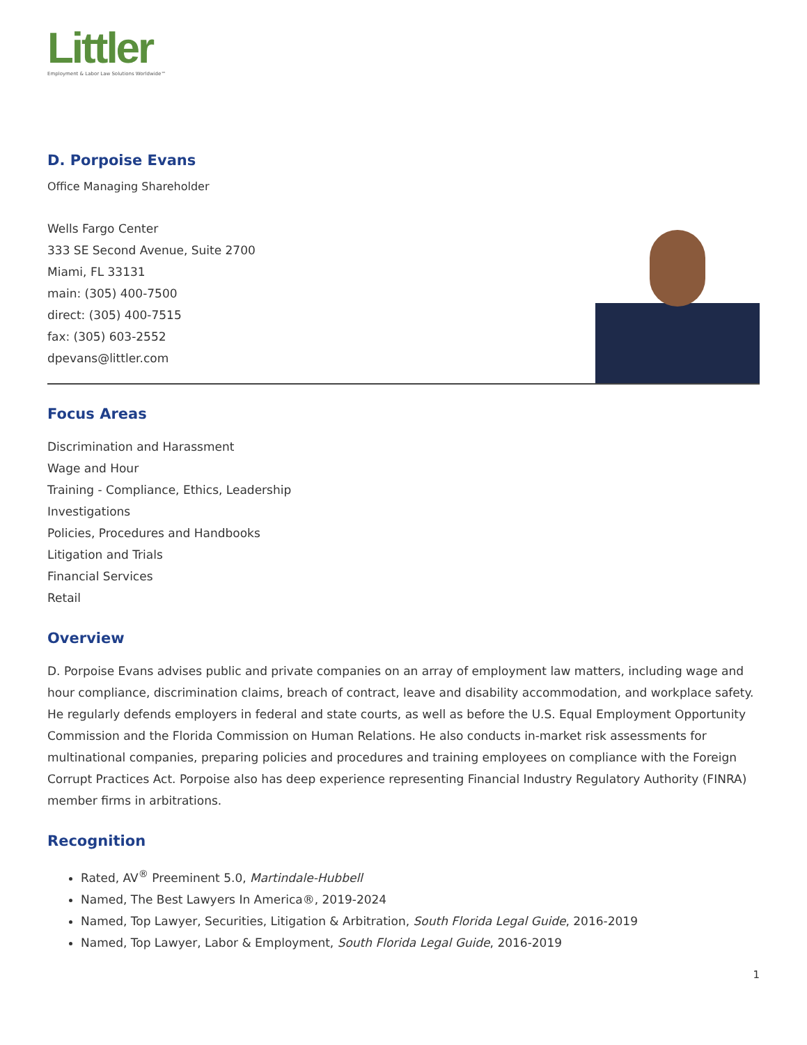Littler
Employment & Labor Law Solutions Worldwide™
D. Porpoise Evans
Office Managing Shareholder
Wells Fargo Center
333 SE Second Avenue, Suite 2700
Miami, FL 33131
main: (305) 400-7500
direct: (305) 400-7515
fax: (305) 603-2552
dpevans@littler.com
Focus Areas
Discrimination and Harassment
Wage and Hour
Training - Compliance, Ethics, Leadership
Investigations
Policies, Procedures and Handbooks
Litigation and Trials
Financial Services
Retail
Overview
D. Porpoise Evans advises public and private companies on an array of employment law matters, including wage and hour compliance, discrimination claims, breach of contract, leave and disability accommodation, and workplace safety. He regularly defends employers in federal and state courts, as well as before the U.S. Equal Employment Opportunity Commission and the Florida Commission on Human Relations. He also conducts in-market risk assessments for multinational companies, preparing policies and procedures and training employees on compliance with the Foreign Corrupt Practices Act. Porpoise also has deep experience representing Financial Industry Regulatory Authority (FINRA) member firms in arbitrations.
Recognition
Rated, AV<sup>®</sup> Preeminent 5.0, Martindale-Hubbell
Named, The Best Lawyers In America®, 2019-2024
Named, Top Lawyer, Securities, Litigation & Arbitration, South Florida Legal Guide, 2016-2019
Named, Top Lawyer, Labor & Employment, South Florida Legal Guide, 2016-2019
1